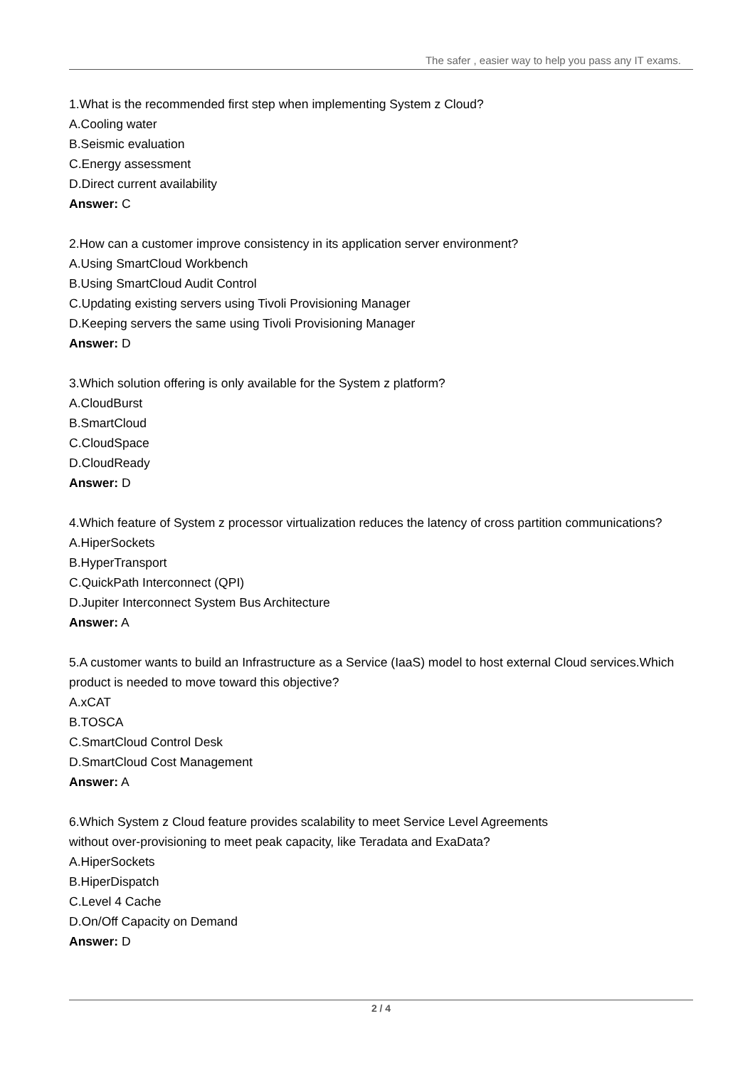The safer , easier way to help you pass any IT exams.
1.What is the recommended first step when implementing System z Cloud?
A.Cooling water
B.Seismic evaluation
C.Energy assessment
D.Direct current availability
Answer: C
2.How can a customer improve consistency in its application server environment?
A.Using SmartCloud Workbench
B.Using SmartCloud Audit Control
C.Updating existing servers using Tivoli Provisioning Manager
D.Keeping servers the same using Tivoli Provisioning Manager
Answer: D
3.Which solution offering is only available for the System z platform?
A.CloudBurst
B.SmartCloud
C.CloudSpace
D.CloudReady
Answer: D
4.Which feature of System z processor virtualization reduces the latency of cross partition communications?
A.HiperSockets
B.HyperTransport
C.QuickPath Interconnect (QPI)
D.Jupiter Interconnect System Bus Architecture
Answer: A
5.A customer wants to build an Infrastructure as a Service (IaaS) model to host external Cloud services.Which product is needed to move toward this objective?
A.xCAT
B.TOSCA
C.SmartCloud Control Desk
D.SmartCloud Cost Management
Answer: A
6.Which System z Cloud feature provides scalability to meet Service Level Agreements
without over-provisioning to meet peak capacity, like Teradata and ExaData?
A.HiperSockets
B.HiperDispatch
C.Level 4 Cache
D.On/Off Capacity on Demand
Answer: D
2 / 4